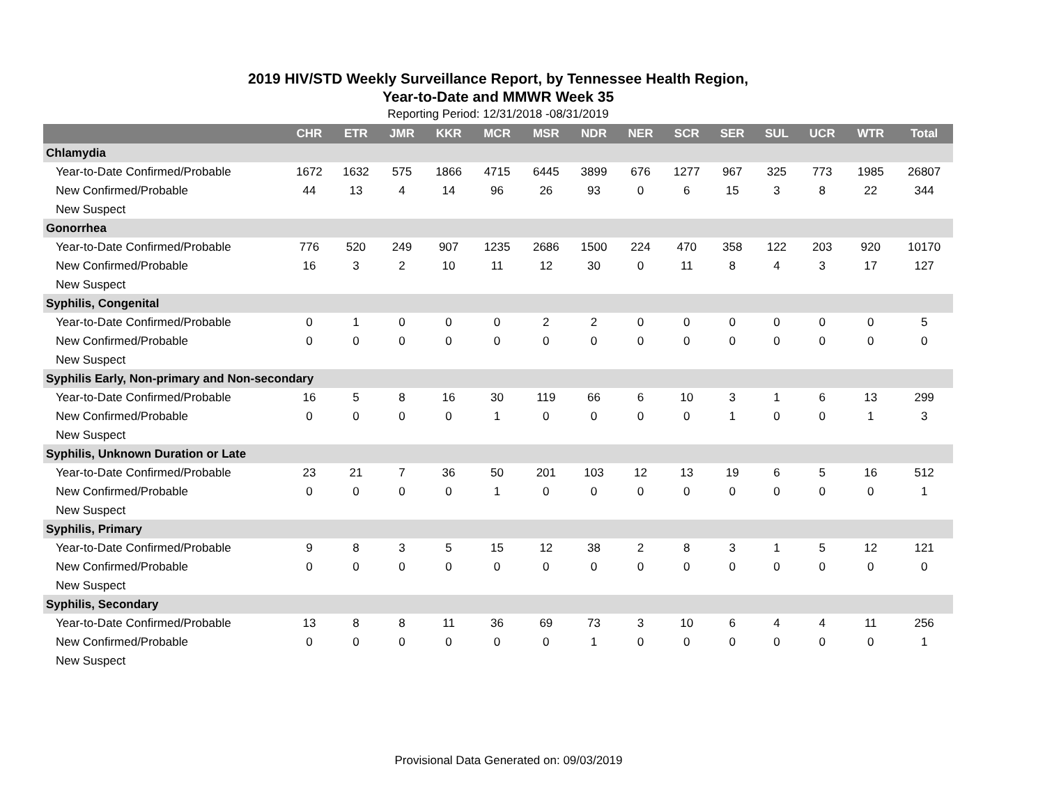2019 HIV/STD Weekly Surveillance Report, by Tennessee Health Region,
Year-to-Date and MMWR Week 35
Reporting Period: 12/31/2018 -08/31/2019
| | CHR | ETR | JMR | KKR | MCR | MSR | NDR | NER | SCR | SER | SUL | UCR | WTR | Total |
| --- | --- | --- | --- | --- | --- | --- | --- | --- | --- | --- | --- | --- | --- | --- |
| Chlamydia | | | | | | | | | | | | | | |
| Year-to-Date Confirmed/Probable | 1672 | 1632 | 575 | 1866 | 4715 | 6445 | 3899 | 676 | 1277 | 967 | 325 | 773 | 1985 | 26807 |
| New Confirmed/Probable | 44 | 13 | 4 | 14 | 96 | 26 | 93 | 0 | 6 | 15 | 3 | 8 | 22 | 344 |
| New Suspect | | | | | | | | | | | | | | |
| Gonorrhea | | | | | | | | | | | | | | |
| Year-to-Date Confirmed/Probable | 776 | 520 | 249 | 907 | 1235 | 2686 | 1500 | 224 | 470 | 358 | 122 | 203 | 920 | 10170 |
| New Confirmed/Probable | 16 | 3 | 2 | 10 | 11 | 12 | 30 | 0 | 11 | 8 | 4 | 3 | 17 | 127 |
| New Suspect | | | | | | | | | | | | | | |
| Syphilis, Congenital | | | | | | | | | | | | | | |
| Year-to-Date Confirmed/Probable | 0 | 1 | 0 | 0 | 0 | 2 | 2 | 0 | 0 | 0 | 0 | 0 | 0 | 5 |
| New Confirmed/Probable | 0 | 0 | 0 | 0 | 0 | 0 | 0 | 0 | 0 | 0 | 0 | 0 | 0 | 0 |
| New Suspect | | | | | | | | | | | | | | |
| Syphilis Early, Non-primary and Non-secondary | | | | | | | | | | | | | | |
| Year-to-Date Confirmed/Probable | 16 | 5 | 8 | 16 | 30 | 119 | 66 | 6 | 10 | 3 | 1 | 6 | 13 | 299 |
| New Confirmed/Probable | 0 | 0 | 0 | 0 | 1 | 0 | 0 | 0 | 0 | 1 | 0 | 0 | 1 | 3 |
| New Suspect | | | | | | | | | | | | | | |
| Syphilis, Unknown Duration or Late | | | | | | | | | | | | | | |
| Year-to-Date Confirmed/Probable | 23 | 21 | 7 | 36 | 50 | 201 | 103 | 12 | 13 | 19 | 6 | 5 | 16 | 512 |
| New Confirmed/Probable | 0 | 0 | 0 | 0 | 1 | 0 | 0 | 0 | 0 | 0 | 0 | 0 | 0 | 1 |
| New Suspect | | | | | | | | | | | | | | |
| Syphilis, Primary | | | | | | | | | | | | | | |
| Year-to-Date Confirmed/Probable | 9 | 8 | 3 | 5 | 15 | 12 | 38 | 2 | 8 | 3 | 1 | 5 | 12 | 121 |
| New Confirmed/Probable | 0 | 0 | 0 | 0 | 0 | 0 | 0 | 0 | 0 | 0 | 0 | 0 | 0 | 0 |
| New Suspect | | | | | | | | | | | | | | |
| Syphilis, Secondary | | | | | | | | | | | | | | |
| Year-to-Date Confirmed/Probable | 13 | 8 | 8 | 11 | 36 | 69 | 73 | 3 | 10 | 6 | 4 | 4 | 11 | 256 |
| New Confirmed/Probable | 0 | 0 | 0 | 0 | 0 | 0 | 1 | 0 | 0 | 0 | 0 | 0 | 0 | 1 |
| New Suspect | | | | | | | | | | | | | | |
Provisional Data Generated on: 09/03/2019